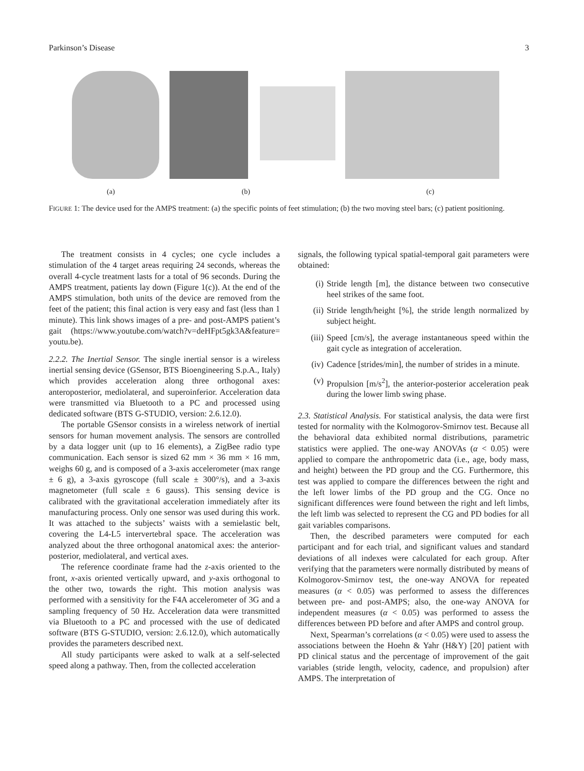Parkinson’s Disease 3
(a) (b) (c)
FIGURE 1: The device used for the AMPS treatment: (a) the specific points of feet stimulation; (b) the two moving steel bars; (c) patient positioning.
The treatment consists in 4 cycles; one cycle includes a stimulation of the 4 target areas requiring 24 seconds, whereas the overall 4-cycle treatment lasts for a total of 96 seconds. During the AMPS treatment, patients lay down (Figure 1(c)). At the end of the AMPS stimulation, both units of the device are removed from the feet of the patient; this final action is very easy and fast (less than 1 minute). This link shows images of a pre- and post-AMPS patient’s gait (https://www.youtube.com/watch?v=deHFpt5gk3A&feature= youtu.be).
2.2.2. The Inertial Sensor. The single inertial sensor is a wireless inertial sensing device (GSensor, BTS Bioengineering S.p.A., Italy) which provides acceleration along three orthogonal axes: anteroposterior, mediolateral, and superoinferior. Acceleration data were transmitted via Bluetooth to a PC and processed using dedicated software (BTS G-STUDIO, version: 2.6.12.0).
The portable GSensor consists in a wireless network of inertial sensors for human movement analysis. The sensors are controlled by a data logger unit (up to 16 elements), a ZigBee radio type communication. Each sensor is sized 62 mm × 36 mm × 16 mm, weighs 60 g, and is composed of a 3-axis accelerometer (max range ± 6 g), a 3-axis gyroscope (full scale ± 300°/s), and a 3-axis magnetometer (full scale ± 6 gauss). This sensing device is calibrated with the gravitational acceleration immediately after its manufacturing process. Only one sensor was used during this work. It was attached to the subjects’ waists with a semielastic belt, covering the L4-L5 intervertebral space. The acceleration was analyzed about the three orthogonal anatomical axes: the anterior-posterior, mediolateral, and vertical axes.
The reference coordinate frame had the z-axis oriented to the front, x-axis oriented vertically upward, and y-axis orthogonal to the other two, towards the right. This motion analysis was performed with a sensitivity for the F4A accelerometer of 3G and a sampling frequency of 50 Hz. Acceleration data were transmitted via Bluetooth to a PC and processed with the use of dedicated software (BTS G-STUDIO, version: 2.6.12.0), which automatically provides the parameters described next.
All study participants were asked to walk at a self-selected speed along a pathway. Then, from the collected acceleration
signals, the following typical spatial-temporal gait parameters were obtained:
(i) Stride length [m], the distance between two consecutive heel strikes of the same foot.
(ii) Stride length/height [%], the stride length normalized by subject height.
(iii) Speed [cm/s], the average instantaneous speed within the gait cycle as integration of acceleration.
(iv) Cadence [strides/min], the number of strides in a minute.
(v) Propulsion [m/s<sup>2</sup>], the anterior-posterior acceleration peak during the lower limb swing phase.
2.3. Statistical Analysis. For statistical analysis, the data were first tested for normality with the Kolmogorov-Smirnov test. Because all the behavioral data exhibited normal distributions, parametric statistics were applied. The one-way ANOVAs (α < 0.05) were applied to compare the anthropometric data (i.e., age, body mass, and height) between the PD group and the CG. Furthermore, this test was applied to compare the differences between the right and the left lower limbs of the PD group and the CG. Once no significant differences were found between the right and left limbs, the left limb was selected to represent the CG and PD bodies for all gait variables comparisons.
Then, the described parameters were computed for each participant and for each trial, and significant values and standard deviations of all indexes were calculated for each group. After verifying that the parameters were normally distributed by means of Kolmogorov-Smirnov test, the one-way ANOVA for repeated measures (α < 0.05) was performed to assess the differences between pre- and post-AMPS; also, the one-way ANOVA for independent measures (α < 0.05) was performed to assess the differences between PD before and after AMPS and control group.
Next, Spearman’s correlations (α < 0.05) were used to assess the associations between the Hoehn & Yahr (H&Y) [20] patient with PD clinical status and the percentage of improvement of the gait variables (stride length, velocity, cadence, and propulsion) after AMPS. The interpretation of